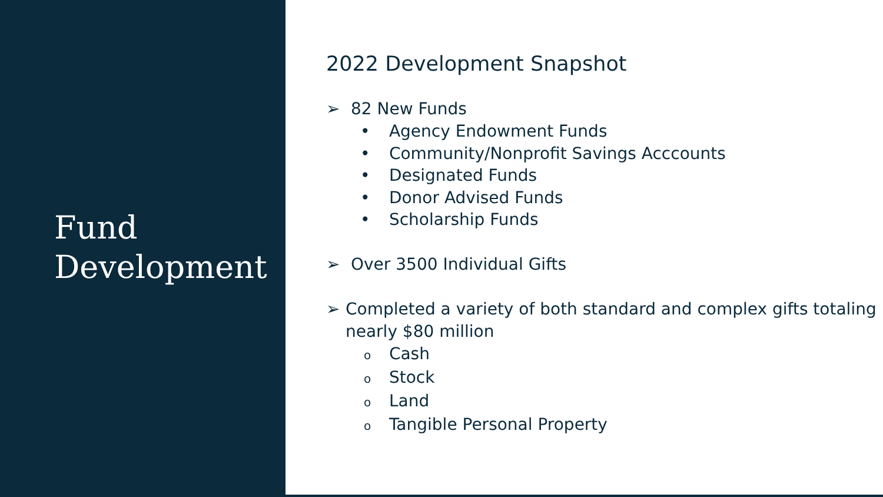Fund
Development
2022 Development Snapshot
➢ 82 New Funds
• Agency Endowment Funds
• Community/Nonprofit Savings Acccounts
• Designated Funds
• Donor Advised Funds
• Scholarship Funds
➢ Over 3500 Individual Gifts
➢ Completed a variety of both standard and complex gifts totaling nearly $80 million
o Cash
o Stock
o Land
o Tangible Personal Property